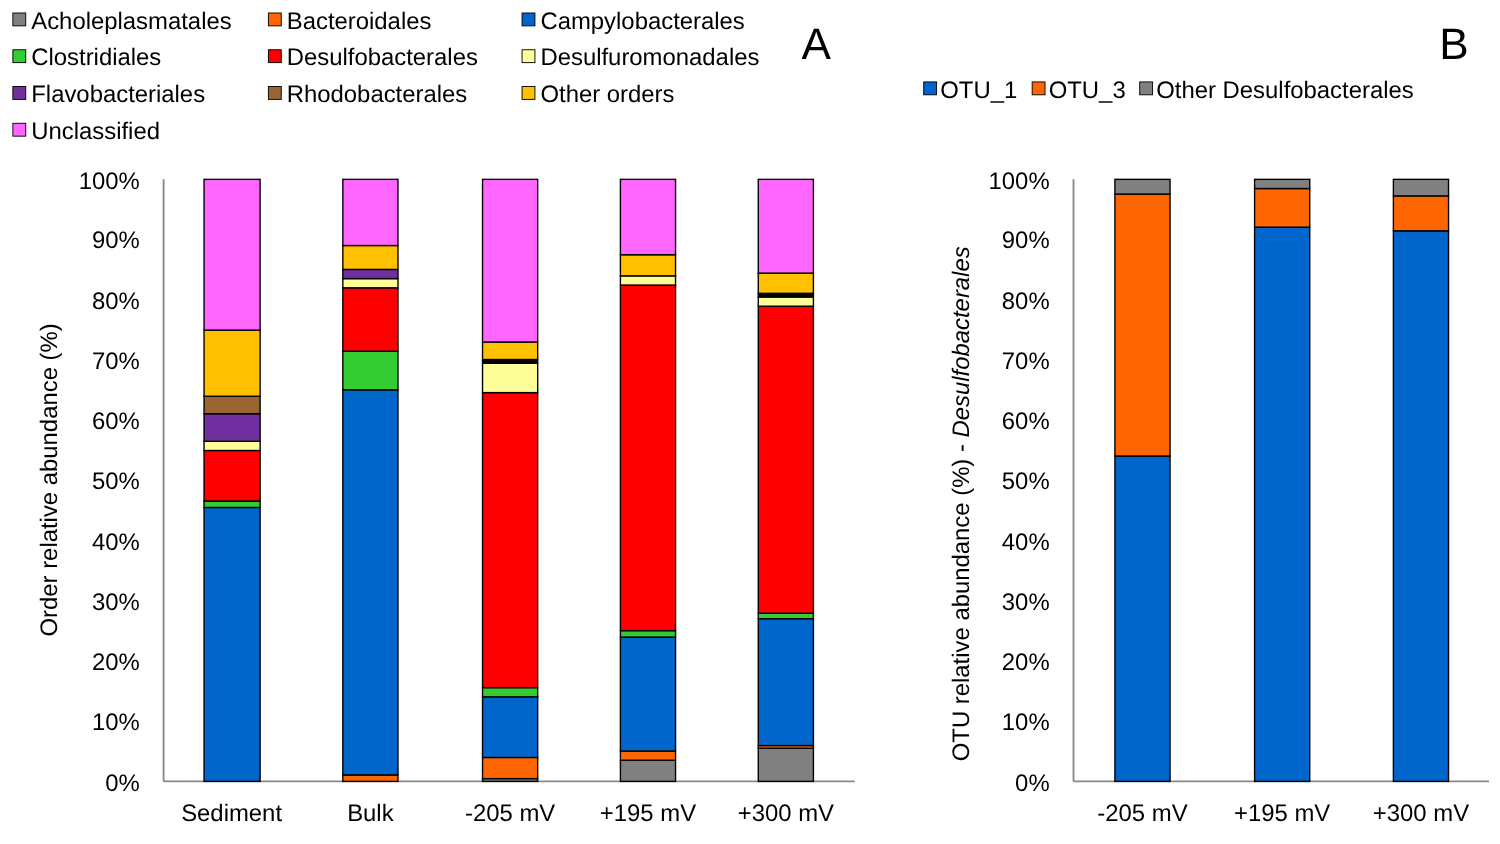Acholeplasmatales
Bacteroidales
Campylobacterales
Clostridiales
Desulfobacterales
Desulfuromonadales
Flavobacteriales
Rhodobacterales
Other orders
Unclassified
A
B
OTU_1
OTU_3
Other Desulfobacterales
Order relative abundance (%)
100%
90%
80%
70%
60%
50%
40%
30%
20%
10%
0%
Sediment
Bulk
-205 mV
+195 mV
+300 mV
OTU relative abundance (%) - Desulfobacterales
100%
90%
80%
70%
60%
50%
40%
30%
20%
10%
0%
-205 mV
+195 mV
+300 mV